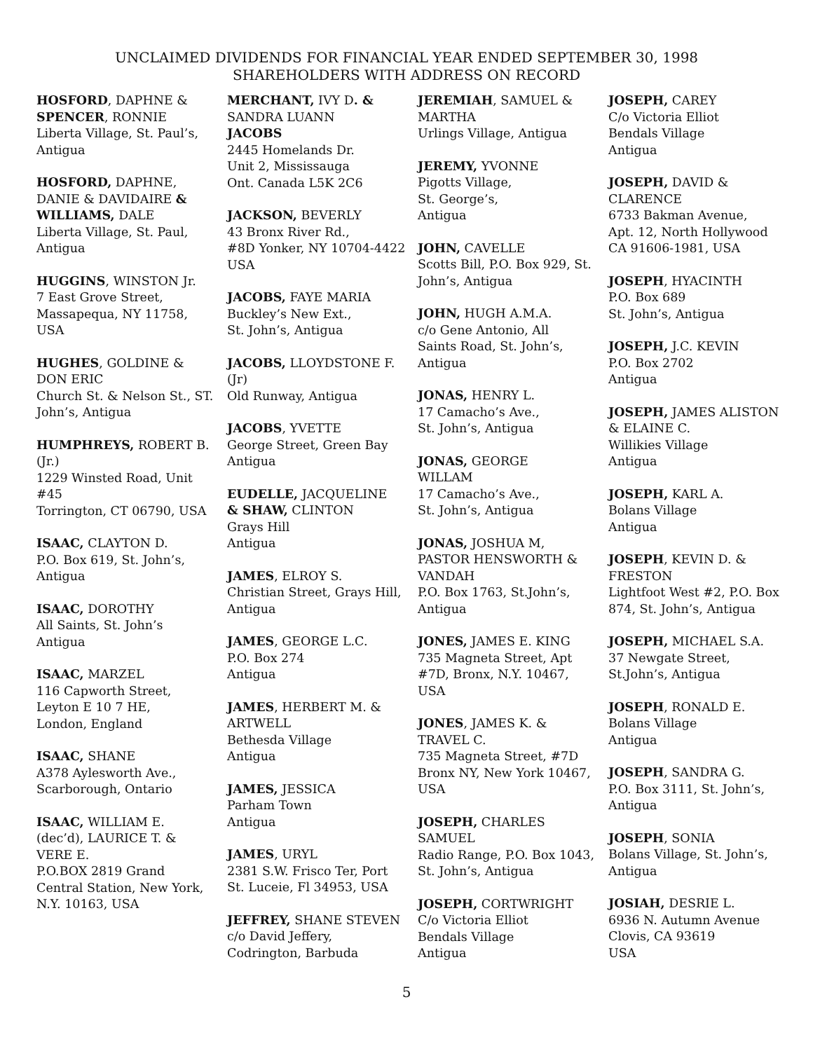UNCLAIMED DIVIDENDS FOR FINANCIAL YEAR ENDED SEPTEMBER 30, 1998
SHAREHOLDERS WITH ADDRESS ON RECORD
HOSFORD, DAPHNE &
SPENCER, RONNIE
Liberta Village, St. Paul’s,
Antigua
HOSFORD, DAPHNE,
DANIE & DAVIDAIRE &
WILLIAMS, DALE
Liberta Village, St. Paul,
Antigua
HUGGINS, WINSTON Jr.
7 East Grove Street,
Massapequa, NY 11758,
USA
HUGHES, GOLDINE &
DON ERIC
Church St. & Nelson St., ST.
John’s, Antigua
HUMPHREYS, ROBERT B.
(Jr.)
1229 Winsted Road, Unit
#45
Torrington, CT 06790, USA
ISAAC, CLAYTON D.
P.O. Box 619, St. John’s,
Antigua
ISAAC, DOROTHY
All Saints, St. John’s
Antigua
ISAAC, MARZEL
116 Capworth Street,
Leyton E 10 7 HE,
London, England
ISAAC, SHANE
A378 Aylesworth Ave.,
Scarborough, Ontario
ISAAC, WILLIAM E.
(dec’d), LAURICE T. &
VERE E.
P.O.BOX 2819 Grand
Central Station, New York,
N.Y. 10163, USA
MERCHANT, IVY D. &
SANDRA LUANN
JACOBS
2445 Homelands Dr.
Unit 2, Mississauga
Ont. Canada L5K 2C6
JACKSON, BEVERLY
43 Bronx River Rd.,
#8D Yonker, NY 10704-4422
USA
JACOBS, FAYE MARIA
Buckley’s New Ext.,
St. John’s, Antigua
JACOBS, LLOYDSTONE F.
(Jr)
Old Runway, Antigua
JACOBS, YVETTE
George Street, Green Bay
Antigua
EUDELLE, JACQUELINE
& SHAW, CLINTON
Grays Hill
Antigua
JAMES, ELROY S.
Christian Street, Grays Hill,
Antigua
JAMES, GEORGE L.C.
P.O. Box 274
Antigua
JAMES, HERBERT M. &
ARTWELL
Bethesda Village
Antigua
JAMES, JESSICA
Parham Town
Antigua
JAMES, URYL
2381 S.W. Frisco Ter, Port
St. Luceie, Fl 34953, USA
JEFFREY, SHANE STEVEN
c/o David Jeffery,
Codrington, Barbuda
JEREMIAH, SAMUEL &
MARTHA
Urlings Village, Antigua
JEREMY, YVONNE
Pigotts Village,
St. George’s,
Antigua
JOHN, CAVELLE
Scotts Bill, P.O. Box 929, St.
John’s, Antigua
JOHN, HUGH A.M.A.
c/o Gene Antonio, All
Saints Road, St. John’s,
Antigua
JONAS, HENRY L.
17 Camacho’s Ave.,
St. John’s, Antigua
JONAS, GEORGE
WILLAM
17 Camacho’s Ave.,
St. John’s, Antigua
JONAS, JOSHUA M,
PASTOR HENSWORTH &
VANDAH
P.O. Box 1763, St.John’s,
Antigua
JONES, JAMES E. KING
735 Magneta Street, Apt
#7D, Bronx, N.Y. 10467,
USA
JONES, JAMES K. &
TRAVEL C.
735 Magneta Street, #7D
Bronx NY, New York 10467,
USA
JOSEPH, CHARLES
SAMUEL
Radio Range, P.O. Box 1043,
St. John’s, Antigua
JOSEPH, CORTWRIGHT
C/o Victoria Elliot
Bendals Village
Antigua
JOSEPH, CAREY
C/o Victoria Elliot
Bendals Village
Antigua
JOSEPH, DAVID &
CLARENCE
6733 Bakman Avenue,
Apt. 12, North Hollywood
CA 91606-1981, USA
JOSEPH, HYACINTH
P.O. Box 689
St. John’s, Antigua
JOSEPH, J.C. KEVIN
P.O. Box 2702
Antigua
JOSEPH, JAMES ALISTON
& ELAINE C.
Willikies Village
Antigua
JOSEPH, KARL A.
Bolans Village
Antigua
JOSEPH, KEVIN D. &
FRESTON
Lightfoot West #2, P.O. Box
874, St. John’s, Antigua
JOSEPH, MICHAEL S.A.
37 Newgate Street,
St.John’s, Antigua
JOSEPH, RONALD E.
Bolans Village
Antigua
JOSEPH, SANDRA G.
P.O. Box 3111, St. John’s,
Antigua
JOSEPH, SONIA
Bolans Village, St. John’s,
Antigua
JOSIAH, DESRIE L.
6936 N. Autumn Avenue
Clovis, CA 93619
USA
5